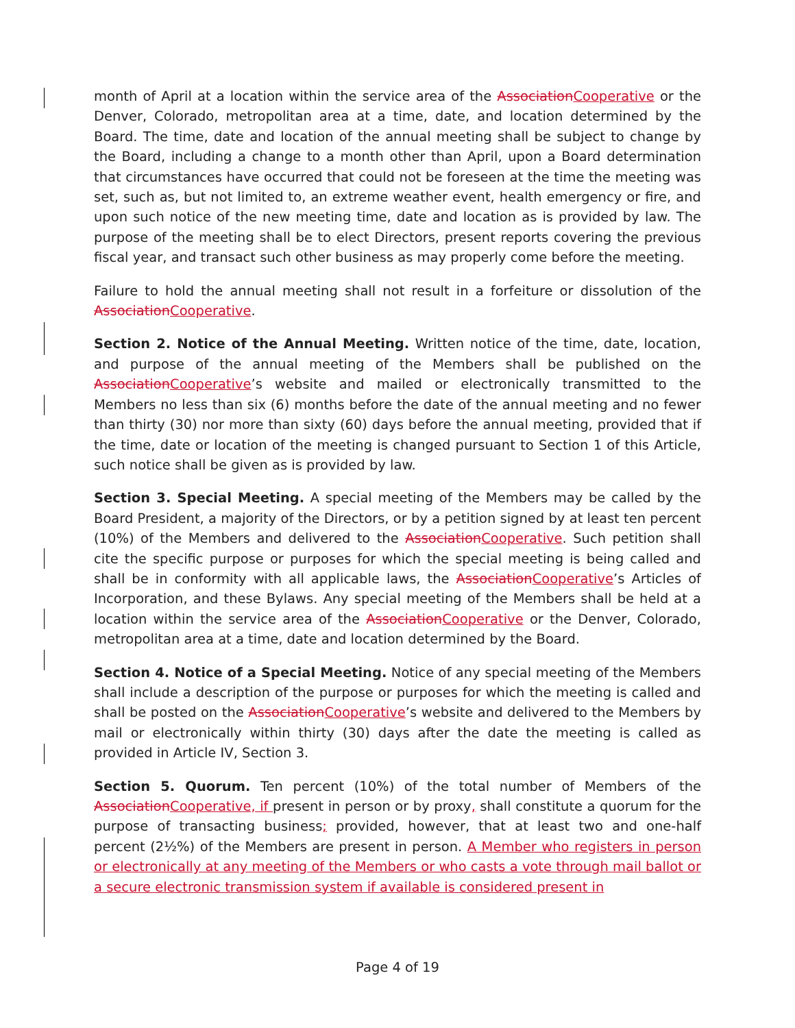month of April at a location within the service area of the AssociationCooperative or the Denver, Colorado, metropolitan area at a time, date, and location determined by the Board. The time, date and location of the annual meeting shall be subject to change by the Board, including a change to a month other than April, upon a Board determination that circumstances have occurred that could not be foreseen at the time the meeting was set, such as, but not limited to, an extreme weather event, health emergency or fire, and upon such notice of the new meeting time, date and location as is provided by law. The purpose of the meeting shall be to elect Directors, present reports covering the previous fiscal year, and transact such other business as may properly come before the meeting.
Failure to hold the annual meeting shall not result in a forfeiture or dissolution of the AssociationCooperative.
Section 2. Notice of the Annual Meeting. Written notice of the time, date, location, and purpose of the annual meeting of the Members shall be published on the AssociationCooperative’s website and mailed or electronically transmitted to the Members no less than six (6) months before the date of the annual meeting and no fewer than thirty (30) nor more than sixty (60) days before the annual meeting, provided that if the time, date or location of the meeting is changed pursuant to Section 1 of this Article, such notice shall be given as is provided by law.
Section 3. Special Meeting. A special meeting of the Members may be called by the Board President, a majority of the Directors, or by a petition signed by at least ten percent (10%) of the Members and delivered to the AssociationCooperative. Such petition shall cite the specific purpose or purposes for which the special meeting is being called and shall be in conformity with all applicable laws, the AssociationCooperative’s Articles of Incorporation, and these Bylaws. Any special meeting of the Members shall be held at a location within the service area of the AssociationCooperative or the Denver, Colorado, metropolitan area at a time, date and location determined by the Board.
Section 4. Notice of a Special Meeting. Notice of any special meeting of the Members shall include a description of the purpose or purposes for which the meeting is called and shall be posted on the AssociationCooperative’s website and delivered to the Members by mail or electronically within thirty (30) days after the date the meeting is called as provided in Article IV, Section 3.
Section 5. Quorum. Ten percent (10%) of the total number of Members of the AssociationCooperative, if present in person or by proxy, shall constitute a quorum for the purpose of transacting business; provided, however, that at least two and one-half percent (2½%) of the Members are present in person. A Member who registers in person or electronically at any meeting of the Members or who casts a vote through mail ballot or a secure electronic transmission system if available is considered present in
Page 4 of 19